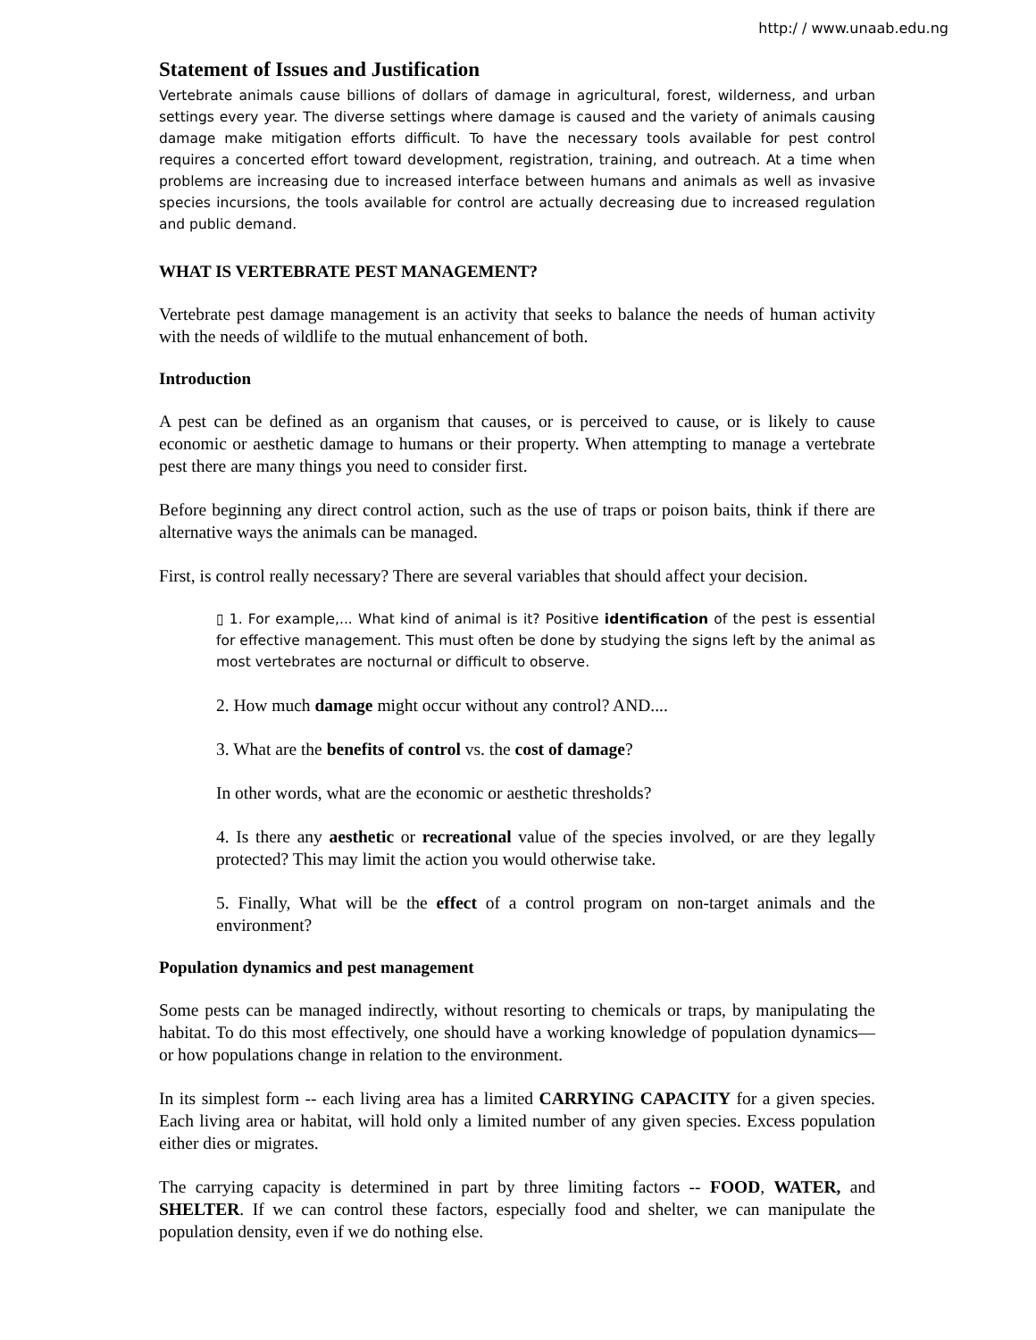http:/ / www.unaab.edu.ng
Statement of Issues and Justification
Vertebrate animals cause billions of dollars of damage in agricultural, forest, wilderness, and urban settings every year. The diverse settings where damage is caused and the variety of animals causing damage make mitigation efforts difficult. To have the necessary tools available for pest control requires a concerted effort toward development, registration, training, and outreach. At a time when problems are increasing due to increased interface between humans and animals as well as invasive species incursions, the tools available for control are actually decreasing due to increased regulation and public demand.
WHAT IS VERTEBRATE PEST MANAGEMENT?
Vertebrate pest damage management is an activity that seeks to balance the needs of human activity with the needs of wildlife to the mutual enhancement of both.
Introduction
A pest can be defined as an organism that causes, or is perceived to cause, or is likely to cause economic or aesthetic damage to humans or their property. When attempting to manage a vertebrate pest there are many things you need to consider first.
Before beginning any direct control action, such as the use of traps or poison baits, think if there are alternative ways the animals can be managed.
First, is control really necessary? There are several variables that should affect your decision.
▯ 1. For example,... What kind of animal is it? Positive identification of the pest is essential for effective management. This must often be done by studying the signs left by the animal as most vertebrates are nocturnal or difficult to observe.
2. How much damage might occur without any control? AND....
3. What are the benefits of control vs. the cost of damage?
In other words, what are the economic or aesthetic thresholds?
4. Is there any aesthetic or recreational value of the species involved, or are they legally protected? This may limit the action you would otherwise take.
5. Finally, What will be the effect of a control program on non-target animals and the environment?
Population dynamics and pest management
Some pests can be managed indirectly, without resorting to chemicals or traps, by manipulating the habitat. To do this most effectively, one should have a working knowledge of population dynamics—or how populations change in relation to the environment.
In its simplest form -- each living area has a limited CARRYING CAPACITY for a given species. Each living area or habitat, will hold only a limited number of any given species. Excess population either dies or migrates.
The carrying capacity is determined in part by three limiting factors -- FOOD, WATER, and SHELTER. If we can control these factors, especially food and shelter, we can manipulate the population density, even if we do nothing else.